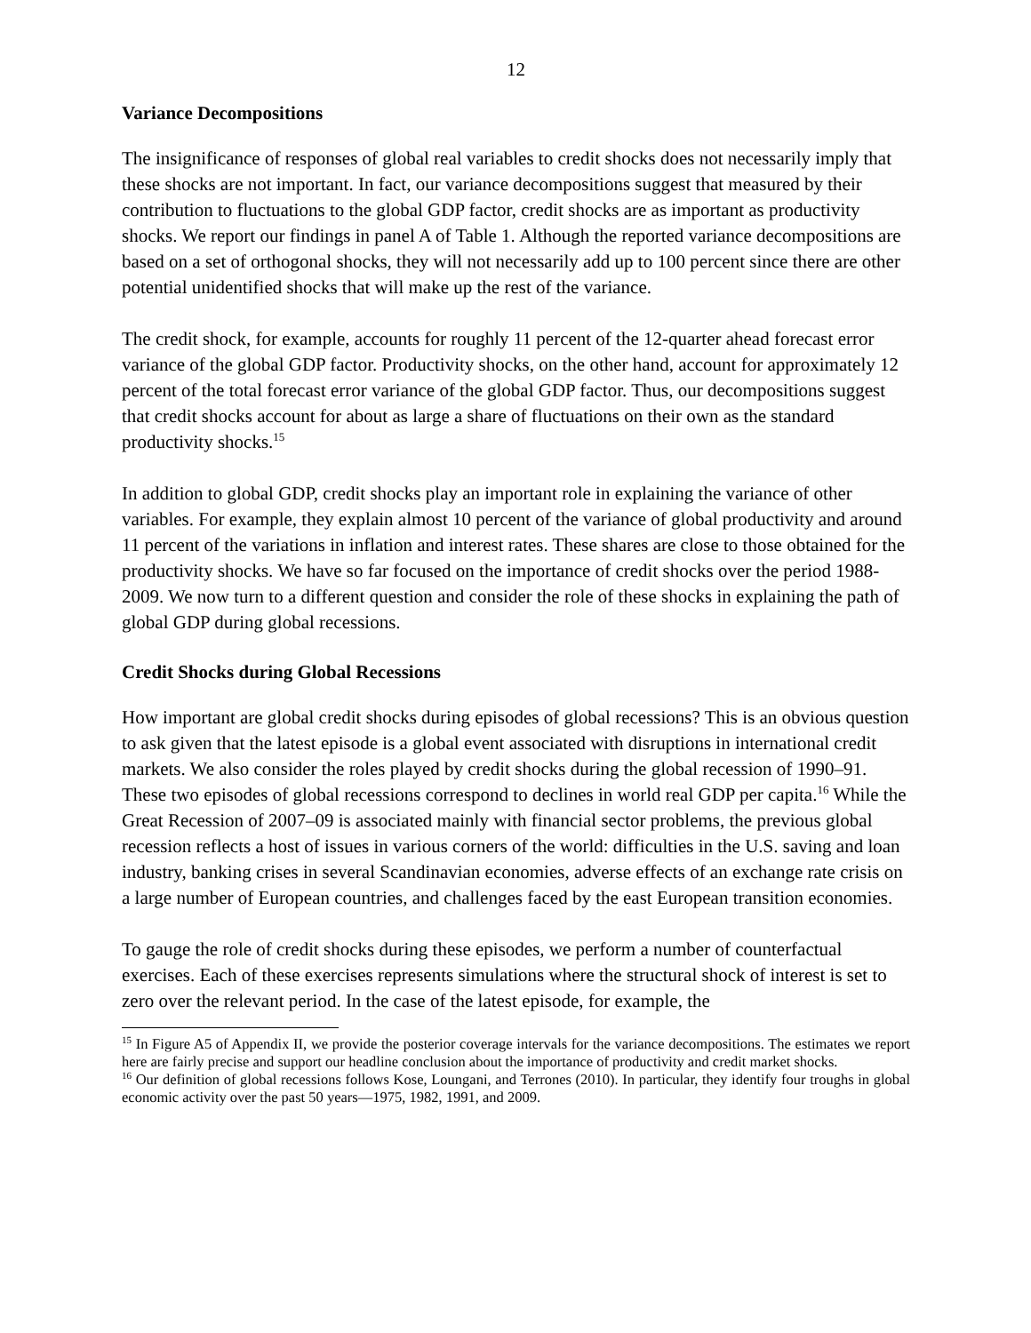12
Variance Decompositions
The insignificance of responses of global real variables to credit shocks does not necessarily imply that these shocks are not important. In fact, our variance decompositions suggest that measured by their contribution to fluctuations to the global GDP factor, credit shocks are as important as productivity shocks. We report our findings in panel A of Table 1. Although the reported variance decompositions are based on a set of orthogonal shocks, they will not necessarily add up to 100 percent since there are other potential unidentified shocks that will make up the rest of the variance.
The credit shock, for example, accounts for roughly 11 percent of the 12-quarter ahead forecast error variance of the global GDP factor. Productivity shocks, on the other hand, account for approximately 12 percent of the total forecast error variance of the global GDP factor. Thus, our decompositions suggest that credit shocks account for about as large a share of fluctuations on their own as the standard productivity shocks.<sup>15</sup>
In addition to global GDP, credit shocks play an important role in explaining the variance of other variables. For example, they explain almost 10 percent of the variance of global productivity and around 11 percent of the variations in inflation and interest rates. These shares are close to those obtained for the productivity shocks. We have so far focused on the importance of credit shocks over the period 1988-2009. We now turn to a different question and consider the role of these shocks in explaining the path of global GDP during global recessions.
Credit Shocks during Global Recessions
How important are global credit shocks during episodes of global recessions? This is an obvious question to ask given that the latest episode is a global event associated with disruptions in international credit markets. We also consider the roles played by credit shocks during the global recession of 1990–91. These two episodes of global recessions correspond to declines in world real GDP per capita.<sup>16</sup> While the Great Recession of 2007–09 is associated mainly with financial sector problems, the previous global recession reflects a host of issues in various corners of the world: difficulties in the U.S. saving and loan industry, banking crises in several Scandinavian economies, adverse effects of an exchange rate crisis on a large number of European countries, and challenges faced by the east European transition economies.
To gauge the role of credit shocks during these episodes, we perform a number of counterfactual exercises. Each of these exercises represents simulations where the structural shock of interest is set to zero over the relevant period. In the case of the latest episode, for example, the
<sup>15</sup> In Figure A5 of Appendix II, we provide the posterior coverage intervals for the variance decompositions. The estimates we report here are fairly precise and support our headline conclusion about the importance of productivity and credit market shocks.
<sup>16</sup> Our definition of global recessions follows Kose, Loungani, and Terrones (2010). In particular, they identify four troughs in global economic activity over the past 50 years—1975, 1982, 1991, and 2009.